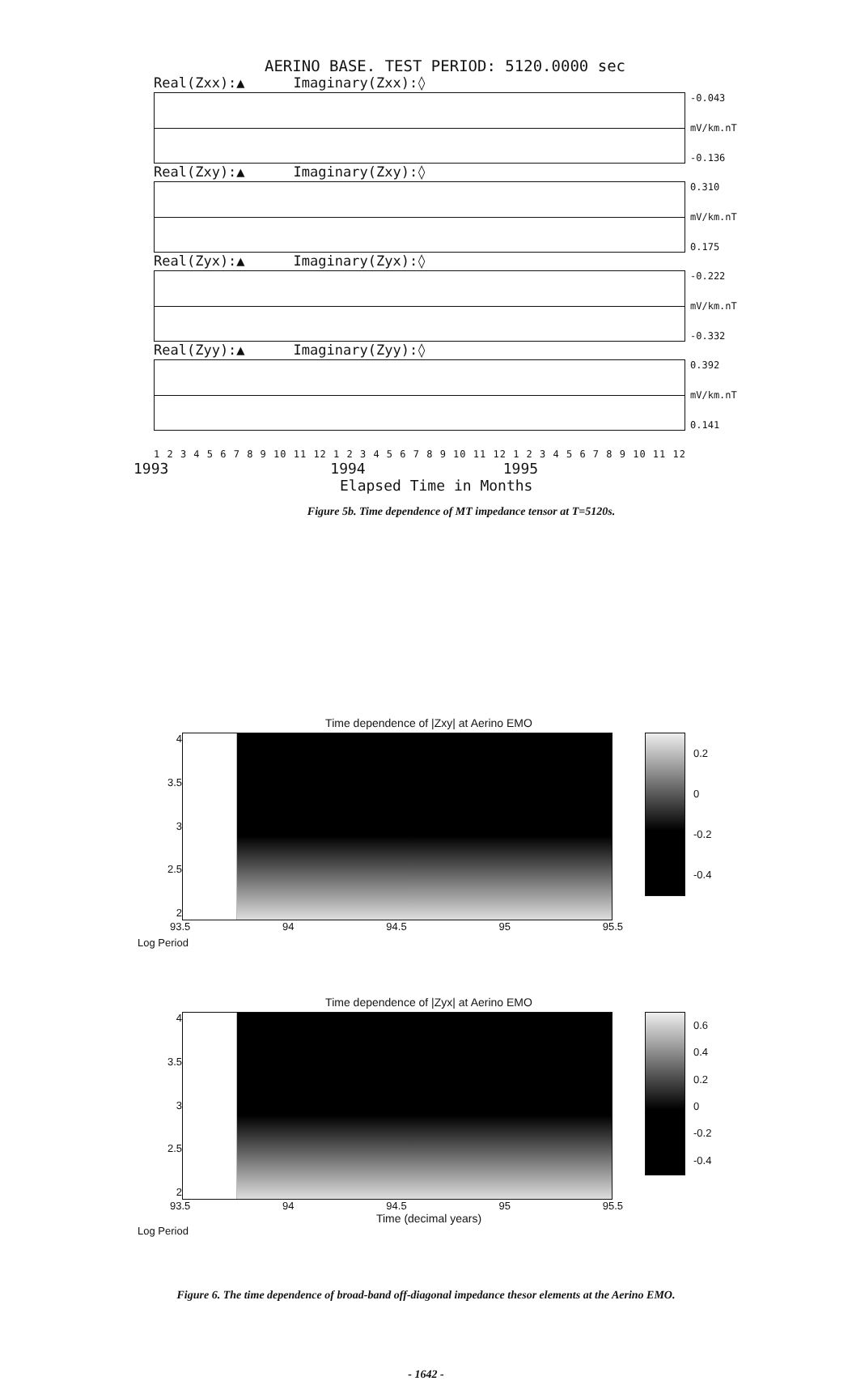AERINO BASE. TEST PERIOD: 5120.0000 sec
Real(Zxx):▲ Imaginary(Zxx):◊
-0.043
mV/km.nT
-0.136
Real(Zxy):▲ Imaginary(Zxy):◊
0.310
mV/km.nT
0.175
Real(Zyx):▲ Imaginary(Zyx):◊
-0.222
mV/km.nT
-0.332
Real(Zyy):▲ Imaginary(Zyy):◊
0.392
mV/km.nT
0.141
1 2 3 4 5 6 7 8 9 10 11 12 1 2 3 4 5 6 7 8 9 10 11 12 1 2 3 4 5 6 7 8 9 10 11 12
1993 1994 1995
Elapsed Time in Months
Figure 5b. Time dependence of MT impedance tensor at T=5120s.
Time dependence of |Zxy| at Aerino EMO
4
3.5
3
2.5
2
0.2
0
-0.2
-0.4
93.5 94 94.5 95 95.5
Log Period
Time dependence of |Zyx| at Aerino EMO
4
3.5
3
2.5
2
0.6
0.4
0.2
0
-0.2
-0.4
93.5 94 94.5 95 95.5
Time (decimal years)
Log Period
Figure 6. The time dependence of broad-band off-diagonal impedance thesor elements at the Aerino EMO.
- 1642 -